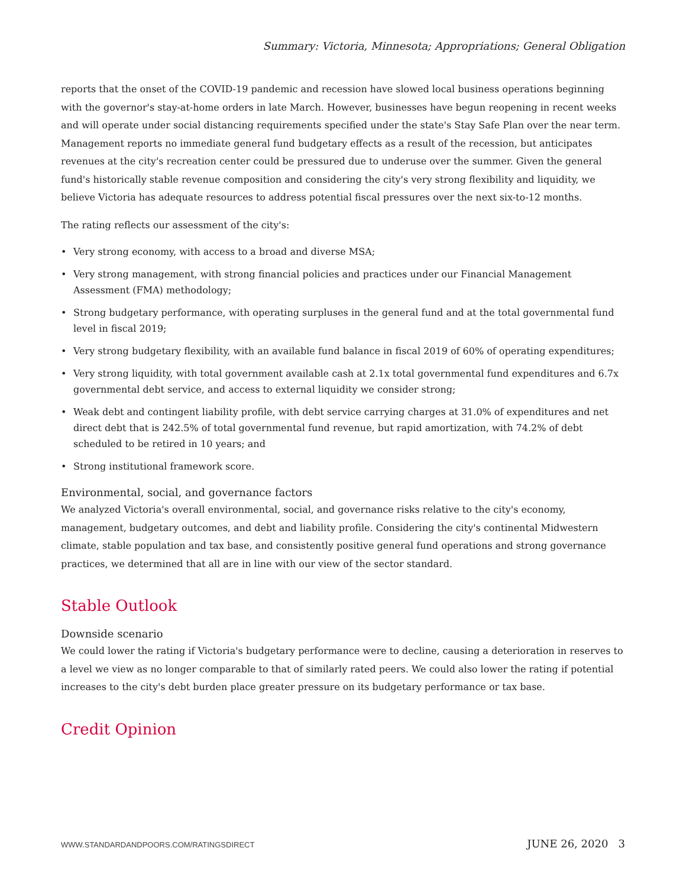Summary: Victoria, Minnesota; Appropriations; General Obligation
reports that the onset of the COVID-19 pandemic and recession have slowed local business operations beginning with the governor's stay-at-home orders in late March. However, businesses have begun reopening in recent weeks and will operate under social distancing requirements specified under the state's Stay Safe Plan over the near term. Management reports no immediate general fund budgetary effects as a result of the recession, but anticipates revenues at the city's recreation center could be pressured due to underuse over the summer. Given the general fund's historically stable revenue composition and considering the city's very strong flexibility and liquidity, we believe Victoria has adequate resources to address potential fiscal pressures over the next six-to-12 months.
The rating reflects our assessment of the city's:
• Very strong economy, with access to a broad and diverse MSA;
• Very strong management, with strong financial policies and practices under our Financial Management Assessment (FMA) methodology;
• Strong budgetary performance, with operating surpluses in the general fund and at the total governmental fund level in fiscal 2019;
• Very strong budgetary flexibility, with an available fund balance in fiscal 2019 of 60% of operating expenditures;
• Very strong liquidity, with total government available cash at 2.1x total governmental fund expenditures and 6.7x governmental debt service, and access to external liquidity we consider strong;
• Weak debt and contingent liability profile, with debt service carrying charges at 31.0% of expenditures and net direct debt that is 242.5% of total governmental fund revenue, but rapid amortization, with 74.2% of debt scheduled to be retired in 10 years; and
• Strong institutional framework score.
Environmental, social, and governance factors
We analyzed Victoria's overall environmental, social, and governance risks relative to the city's economy, management, budgetary outcomes, and debt and liability profile. Considering the city's continental Midwestern climate, stable population and tax base, and consistently positive general fund operations and strong governance practices, we determined that all are in line with our view of the sector standard.
Stable Outlook
Downside scenario
We could lower the rating if Victoria's budgetary performance were to decline, causing a deterioration in reserves to a level we view as no longer comparable to that of similarly rated peers. We could also lower the rating if potential increases to the city's debt burden place greater pressure on its budgetary performance or tax base.
Credit Opinion
WWW.STANDARDANDPOORS.COM/RATINGSDIRECT JUNE 26, 2020 3